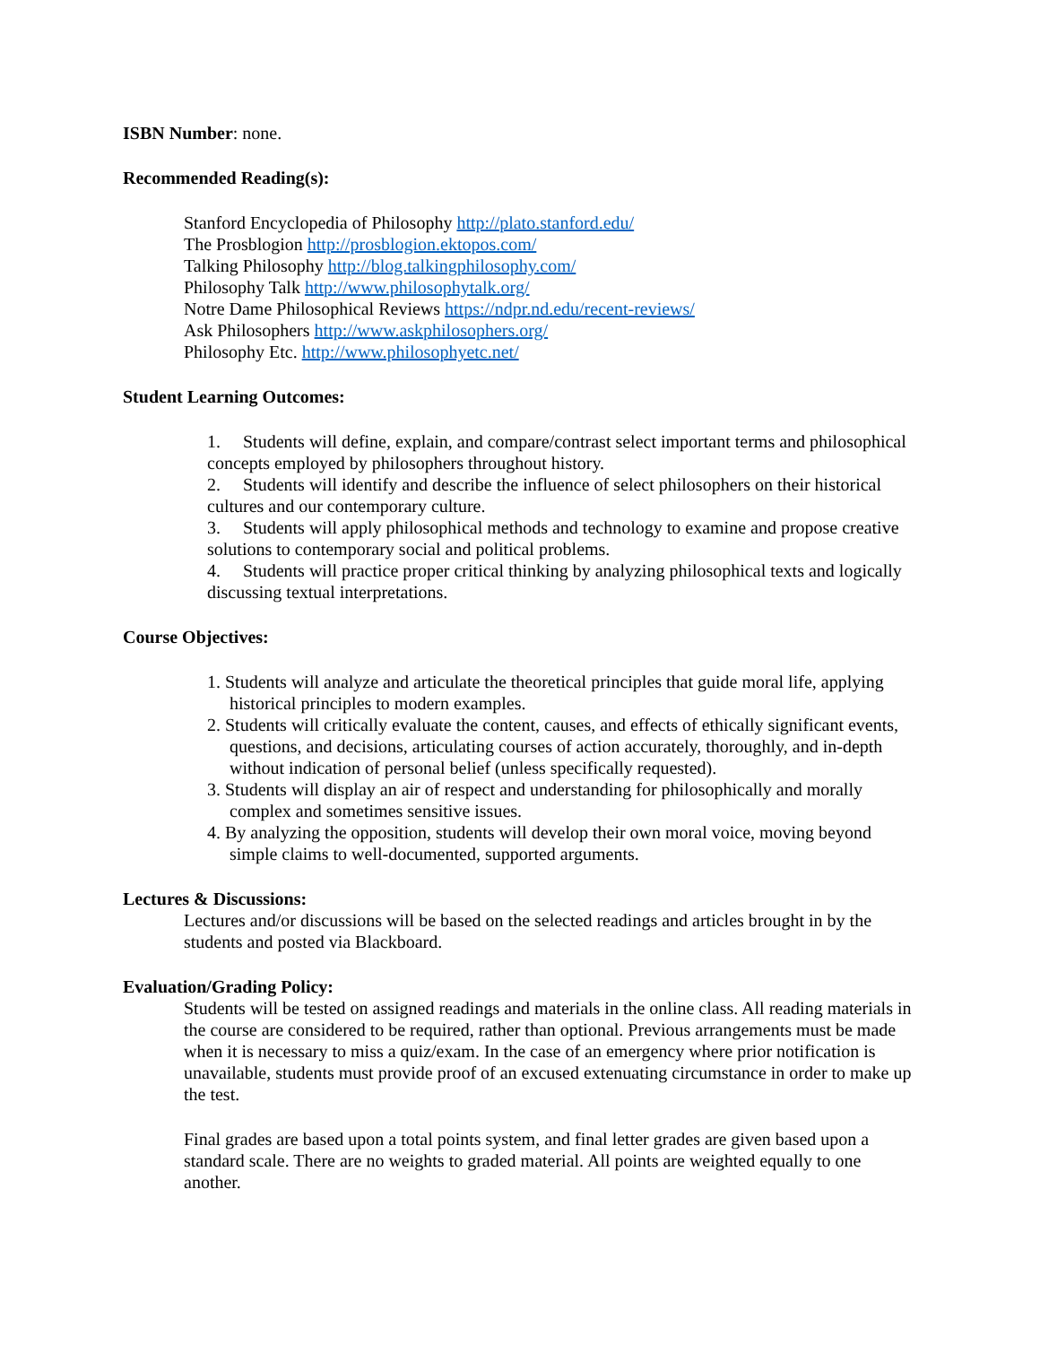ISBN Number: none.
Recommended Reading(s):
Stanford Encyclopedia of Philosophy http://plato.stanford.edu/
The Prosblogion http://prosblogion.ektopos.com/
Talking Philosophy http://blog.talkingphilosophy.com/
Philosophy Talk http://www.philosophytalk.org/
Notre Dame Philosophical Reviews https://ndpr.nd.edu/recent-reviews/
Ask Philosophers http://www.askphilosophers.org/
Philosophy Etc. http://www.philosophyetc.net/
Student Learning Outcomes:
1. Students will define, explain, and compare/contrast select important terms and philosophical concepts employed by philosophers throughout history.
2. Students will identify and describe the influence of select philosophers on their historical cultures and our contemporary culture.
3. Students will apply philosophical methods and technology to examine and propose creative solutions to contemporary social and political problems.
4. Students will practice proper critical thinking by analyzing philosophical texts and logically discussing textual interpretations.
Course Objectives:
1. Students will analyze and articulate the theoretical principles that guide moral life, applying historical principles to modern examples.
2. Students will critically evaluate the content, causes, and effects of ethically significant events, questions, and decisions, articulating courses of action accurately, thoroughly, and in-depth without indication of personal belief (unless specifically requested).
3. Students will display an air of respect and understanding for philosophically and morally complex and sometimes sensitive issues.
4. By analyzing the opposition, students will develop their own moral voice, moving beyond simple claims to well-documented, supported arguments.
Lectures & Discussions:
Lectures and/or discussions will be based on the selected readings and articles brought in by the students and posted via Blackboard.
Evaluation/Grading Policy:
Students will be tested on assigned readings and materials in the online class. All reading materials in the course are considered to be required, rather than optional. Previous arrangements must be made when it is necessary to miss a quiz/exam. In the case of an emergency where prior notification is unavailable, students must provide proof of an excused extenuating circumstance in order to make up the test.
Final grades are based upon a total points system, and final letter grades are given based upon a standard scale. There are no weights to graded material. All points are weighted equally to one another.